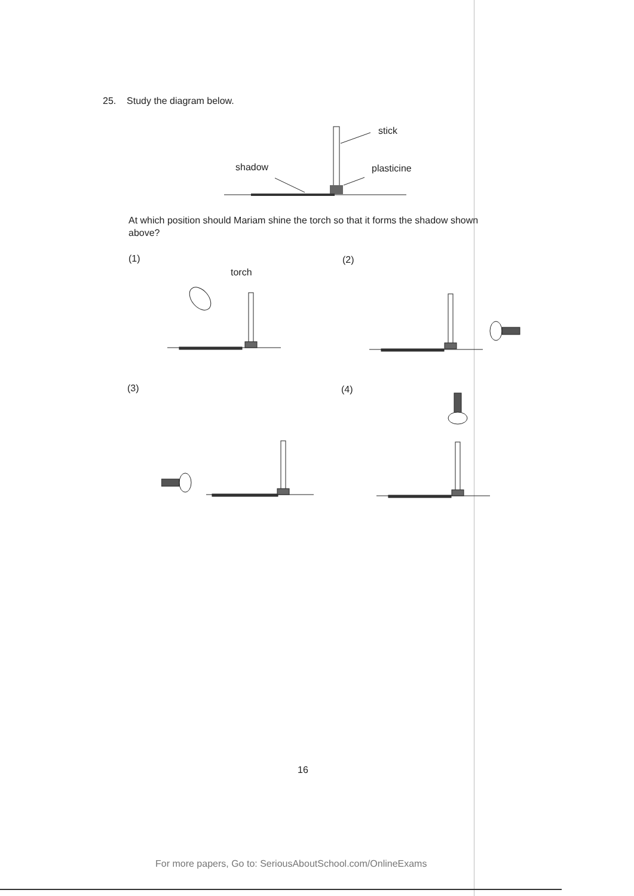25. Study the diagram below.
stick
shadow plasticine
At which position should Mariam shine the torch so that it forms the shadow shown above?
(1) (2)
torch
(3) (4)
16
For more papers, Go to: SeriousAboutSchool.com/OnlineExams